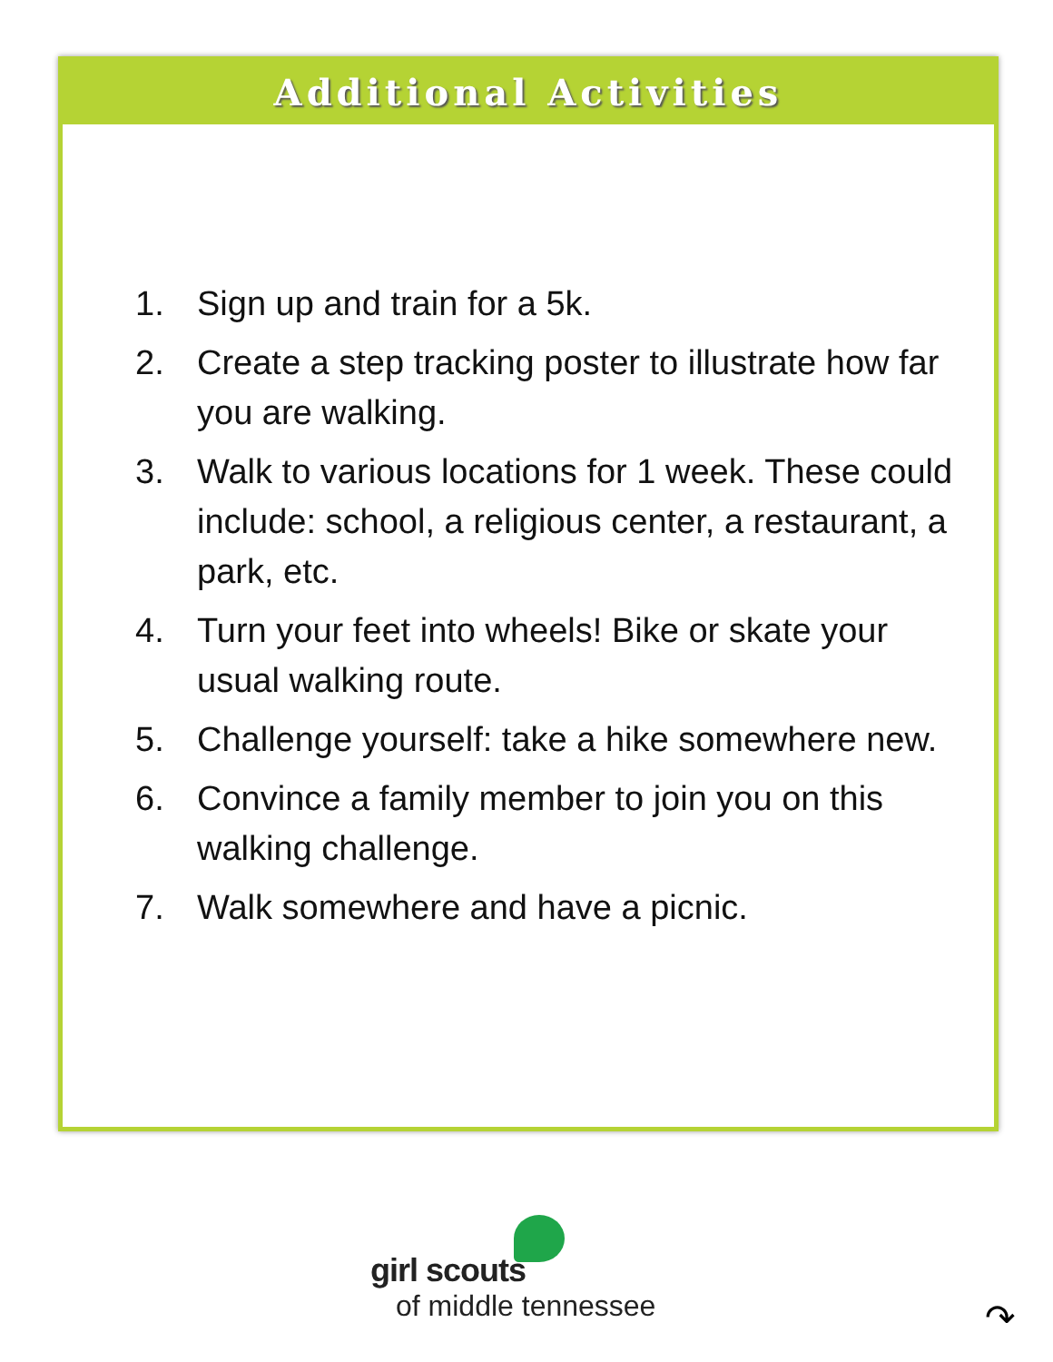Additional Activities
1. Sign up and train for a 5k.
2. Create a step tracking poster to illustrate how far you are walking.
3. Walk to various locations for 1 week. These could include: school, a religious center, a restaurant, a park, etc.
4. Turn your feet into wheels! Bike or skate your usual walking route.
5. Challenge yourself: take a hike somewhere new.
6. Convince a family member to join you on this walking challenge.
7. Walk somewhere and have a picnic.
girl scouts
of middle tennessee
↷